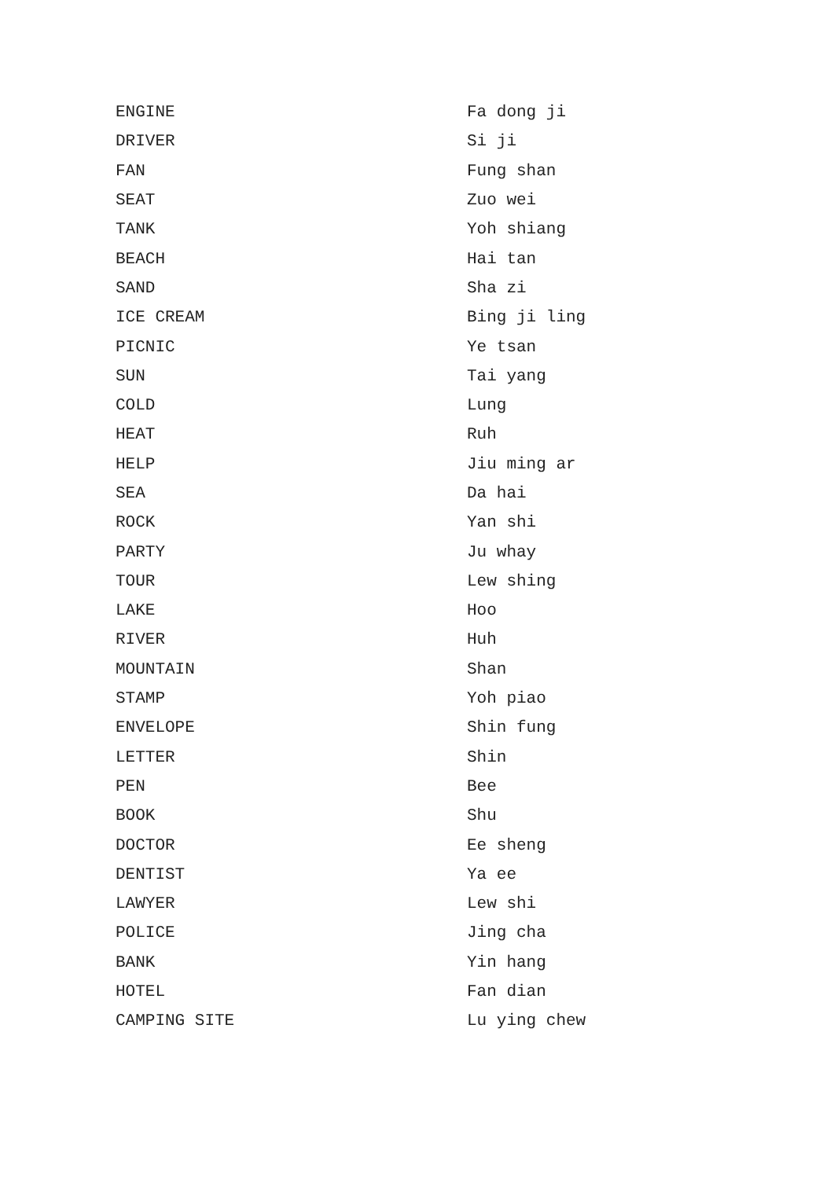| ENGINE | Fa dong ji |
| DRIVER | Si ji |
| FAN | Fung shan |
| SEAT | Zuo wei |
| TANK | Yoh shiang |
| BEACH | Hai tan |
| SAND | Sha zi |
| ICE CREAM | Bing ji ling |
| PICNIC | Ye tsan |
| SUN | Tai yang |
| COLD | Lung |
| HEAT | Ruh |
| HELP | Jiu ming ar |
| SEA | Da hai |
| ROCK | Yan shi |
| PARTY | Ju whay |
| TOUR | Lew shing |
| LAKE | Hoo |
| RIVER | Huh |
| MOUNTAIN | Shan |
| STAMP | Yoh piao |
| ENVELOPE | Shin fung |
| LETTER | Shin |
| PEN | Bee |
| BOOK | Shu |
| DOCTOR | Ee sheng |
| DENTIST | Ya ee |
| LAWYER | Lew shi |
| POLICE | Jing cha |
| BANK | Yin hang |
| HOTEL | Fan dian |
| CAMPING SITE | Lu ying chew |